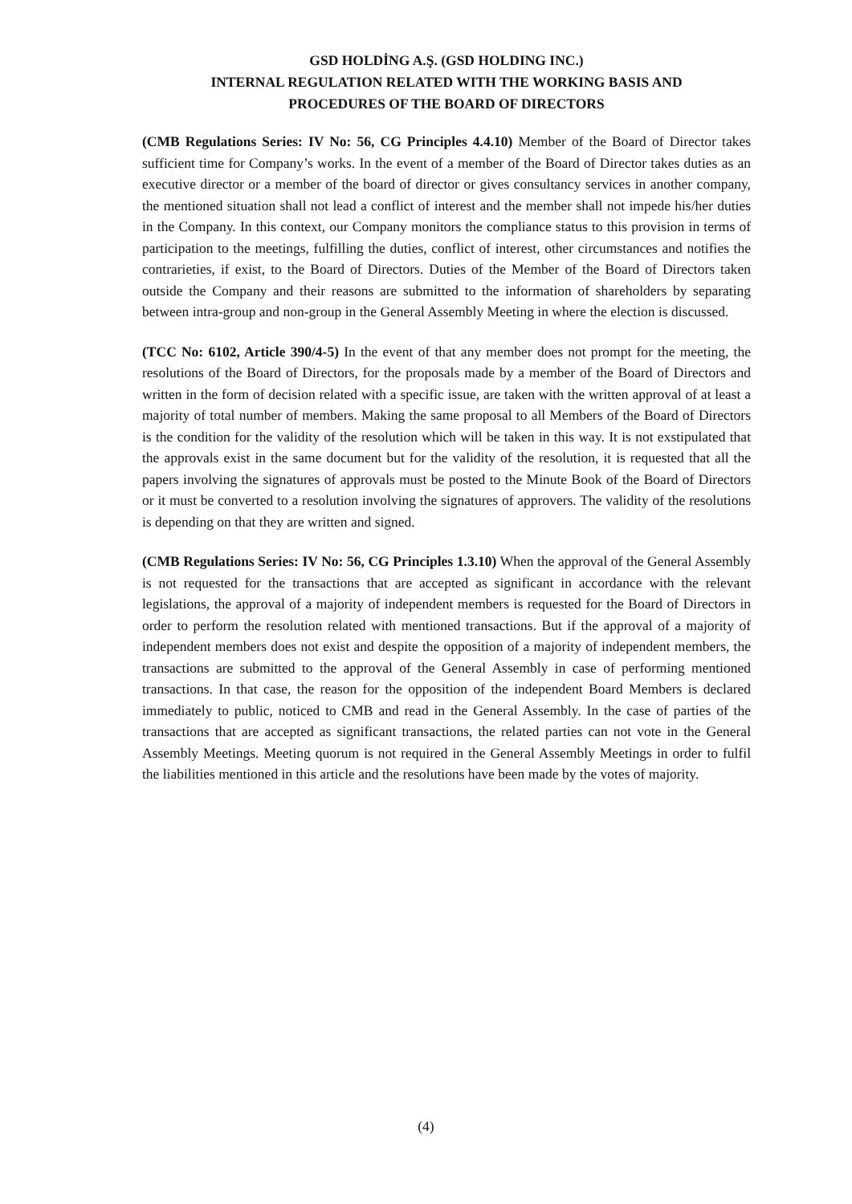GSD HOLDİNG A.Ş. (GSD HOLDING INC.)
INTERNAL REGULATION RELATED WITH THE WORKING BASIS AND
PROCEDURES OF THE BOARD OF DIRECTORS
(CMB Regulations Series: IV No: 56, CG Principles 4.4.10) Member of the Board of Director takes sufficient time for Company’s works. In the event of a member of the Board of Director takes duties as an executive director or a member of the board of director or gives consultancy services in another company, the mentioned situation shall not lead a conflict of interest and the member shall not impede his/her duties in the Company. In this context, our Company monitors the compliance status to this provision in terms of participation to the meetings, fulfilling the duties, conflict of interest, other circumstances and notifies the contrarieties, if exist, to the Board of Directors. Duties of the Member of the Board of Directors taken outside the Company and their reasons are submitted to the information of shareholders by separating between intra-group and non-group in the General Assembly Meeting in where the election is discussed.
(TCC No: 6102, Article 390/4-5) In the event of that any member does not prompt for the meeting, the resolutions of the Board of Directors, for the proposals made by a member of the Board of Directors and written in the form of decision related with a specific issue, are taken with the written approval of at least a majority of total number of members. Making the same proposal to all Members of the Board of Directors is the condition for the validity of the resolution which will be taken in this way. It is not exstipulated that the approvals exist in the same document but for the validity of the resolution, it is requested that all the papers involving the signatures of approvals must be posted to the Minute Book of the Board of Directors or it must be converted to a resolution involving the signatures of approvers. The validity of the resolutions is depending on that they are written and signed.
(CMB Regulations Series: IV No: 56, CG Principles 1.3.10) When the approval of the General Assembly is not requested for the transactions that are accepted as significant in accordance with the relevant legislations, the approval of a majority of independent members is requested for the Board of Directors in order to perform the resolution related with mentioned transactions. But if the approval of a majority of independent members does not exist and despite the opposition of a majority of independent members, the transactions are submitted to the approval of the General Assembly in case of performing mentioned transactions. In that case, the reason for the opposition of the independent Board Members is declared immediately to public, noticed to CMB and read in the General Assembly. In the case of parties of the transactions that are accepted as significant transactions, the related parties can not vote in the General Assembly Meetings. Meeting quorum is not required in the General Assembly Meetings in order to fulfil the liabilities mentioned in this article and the resolutions have been made by the votes of majority.
(4)